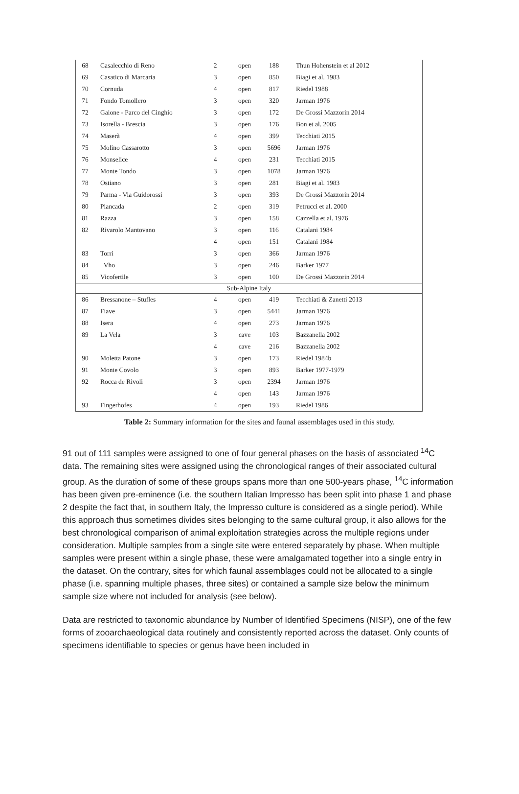| 68 | Casalecchio di Reno | 2 | open | 188 | Thun Hohenstein et al 2012 |
| 69 | Casatico di Marcaria | 3 | open | 850 | Biagi et al. 1983 |
| 70 | Cornuda | 4 | open | 817 | Riedel 1988 |
| 71 | Fondo Tomollero | 3 | open | 320 | Jarman 1976 |
| 72 | Gaione - Parco del Cinghio | 3 | open | 172 | De Grossi Mazzorin 2014 |
| 73 | Isorella - Brescia | 3 | open | 176 | Bon et al. 2005 |
| 74 | Maserà | 4 | open | 399 | Tecchiati 2015 |
| 75 | Molino Cassarotto | 3 | open | 5696 | Jarman 1976 |
| 76 | Monselice | 4 | open | 231 | Tecchiati 2015 |
| 77 | Monte Tondo | 3 | open | 1078 | Jarman 1976 |
| 78 | Ostiano | 3 | open | 281 | Biagi et al. 1983 |
| 79 | Parma - Via Guidorossi | 3 | open | 393 | De Grossi Mazzorin 2014 |
| 80 | Piancada | 2 | open | 319 | Petrucci et al. 2000 |
| 81 | Razza | 3 | open | 158 | Cazzella et al. 1976 |
| 82 | Rivarolo Mantovano | 3 | open | 116 | Catalani 1984 |
| | | 4 | open | 151 | Catalani 1984 |
| 83 | Torri | 3 | open | 366 | Jarman 1976 |
| 84 | Vho | 3 | open | 246 | Barker 1977 |
| 85 | Vicofertile | 3 | open | 100 | De Grossi Mazzorin 2014 |
| Sub-Alpine Italy | | | | | |
| 86 | Bressanone – Stufles | 4 | open | 419 | Tecchiati & Zanetti 2013 |
| 87 | Fiave | 3 | open | 5441 | Jarman 1976 |
| 88 | Isera | 4 | open | 273 | Jarman 1976 |
| 89 | La Vela | 3 | cave | 103 | Bazzanella 2002 |
| | | 4 | cave | 216 | Bazzanella 2002 |
| 90 | Moletta Patone | 3 | open | 173 | Riedel 1984b |
| 91 | Monte Covolo | 3 | open | 893 | Barker 1977-1979 |
| 92 | Rocca de Rivoli | 3 | open | 2394 | Jarman 1976 |
| | | 4 | open | 143 | Jarman 1976 |
| 93 | Fingerhofes | 4 | open | 193 | Riedel 1986 |
Table 2: Summary information for the sites and faunal assemblages used in this study.
91 out of 111 samples were assigned to one of four general phases on the basis of associated <sup>14</sup>C data. The remaining sites were assigned using the chronological ranges of their associated cultural group. As the duration of some of these groups spans more than one 500-years phase, <sup>14</sup>C information has been given pre-eminence (i.e. the southern Italian Impresso has been split into phase 1 and phase 2 despite the fact that, in southern Italy, the Impresso culture is considered as a single period). While this approach thus sometimes divides sites belonging to the same cultural group, it also allows for the best chronological comparison of animal exploitation strategies across the multiple regions under consideration. Multiple samples from a single site were entered separately by phase. When multiple samples were present within a single phase, these were amalgamated together into a single entry in the dataset. On the contrary, sites for which faunal assemblages could not be allocated to a single phase (i.e. spanning multiple phases, three sites) or contained a sample size below the minimum sample size where not included for analysis (see below).
Data are restricted to taxonomic abundance by Number of Identified Specimens (NISP), one of the few forms of zooarchaeological data routinely and consistently reported across the dataset. Only counts of specimens identifiable to species or genus have been included in